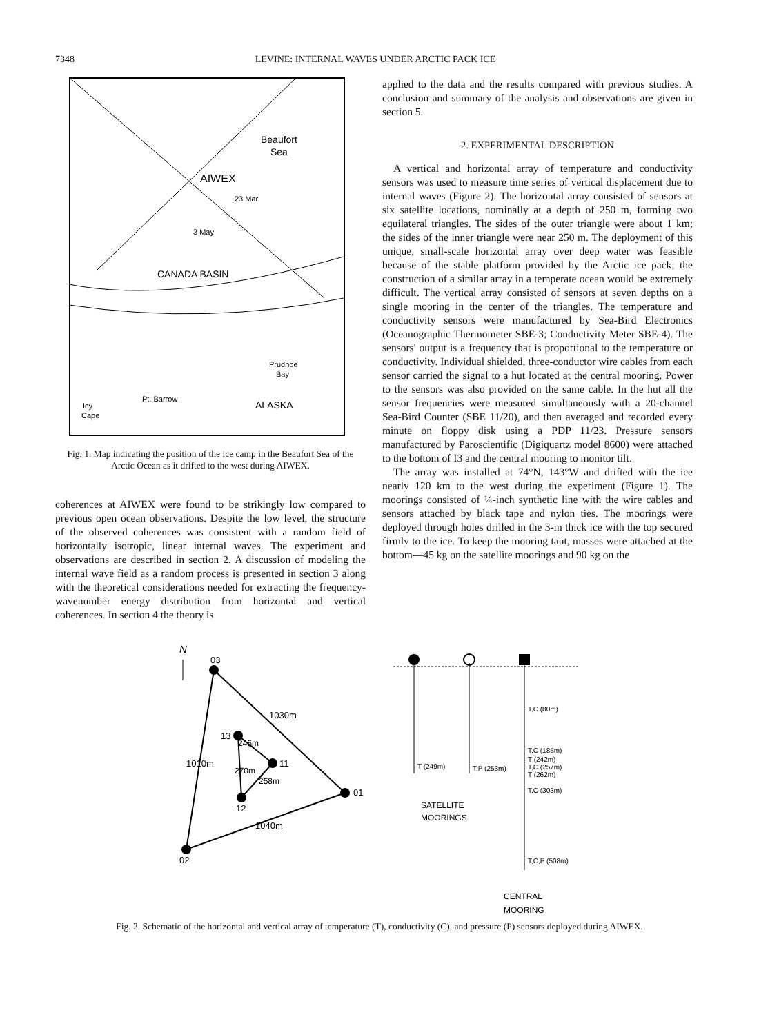7348 LEVINE: INTERNAL WAVES UNDER ARCTIC PACK ICE
Beaufort
Sea
AIWEX
23 Mar.
3 May
CANADA BASIN
Prudhoe
Bay
Pt. Barrow
ALASKA
Icy
Cape
Fig. 1. Map indicating the position of the ice camp in the Beaufort Sea of the Arctic Ocean as it drifted to the west during AIWEX.
coherences at AIWEX were found to be strikingly low compared to previous open ocean observations. Despite the low level, the structure of the observed coherences was consistent with a random field of horizontally isotropic, linear internal waves. The experiment and observations are described in section 2. A discussion of modeling the internal wave field as a random process is presented in section 3 along with the theoretical considerations needed for extracting the frequency-wavenumber energy distribution from horizontal and vertical coherences. In section 4 the theory is
applied to the data and the results compared with previous studies. A conclusion and summary of the analysis and observations are given in section 5.
2. EXPERIMENTAL DESCRIPTION
A vertical and horizontal array of temperature and conductivity sensors was used to measure time series of vertical displacement due to internal waves (Figure 2). The horizontal array consisted of sensors at six satellite locations, nominally at a depth of 250 m, forming two equilateral triangles. The sides of the outer triangle were about 1 km; the sides of the inner triangle were near 250 m. The deployment of this unique, small-scale horizontal array over deep water was feasible because of the stable platform provided by the Arctic ice pack; the construction of a similar array in a temperate ocean would be extremely difficult. The vertical array consisted of sensors at seven depths on a single mooring in the center of the triangles. The temperature and conductivity sensors were manufactured by Sea-Bird Electronics (Oceanographic Thermometer SBE-3; Conductivity Meter SBE-4). The sensors' output is a frequency that is proportional to the temperature or conductivity. Individual shielded, three-conductor wire cables from each sensor carried the signal to a hut located at the central mooring. Power to the sensors was also provided on the same cable. In the hut all the sensor frequencies were measured simultaneously with a 20-channel Sea-Bird Counter (SBE 11/20), and then averaged and recorded every minute on floppy disk using a PDP 11/23. Pressure sensors manufactured by Paroscientific (Digiquartz model 8600) were attached to the bottom of I3 and the central mooring to monitor tilt.
The array was installed at 74°N, 143°W and drifted with the ice nearly 120 km to the west during the experiment (Figure 1). The moorings consisted of ¼-inch synthetic line with the wire cables and sensors attached by black tape and nylon ties. The moorings were deployed through holes drilled in the 3-m thick ice with the top secured firmly to the ice. To keep the mooring taut, masses were attached at the bottom—45 kg on the satellite moorings and 90 kg on the
N
03
02
01
13
11
12
1030m
1040m
1010m
245m
270m
258m
T,C (80m)
T,C (185m)
T (242m)
T,C (257m)
T (262m)
T,C (303m)
T,C,P (508m)
T (249m)
T,P (253m)
SATELLITE
MOORINGS
CENTRAL
MOORING
Fig. 2. Schematic of the horizontal and vertical array of temperature (T), conductivity (C), and pressure (P) sensors deployed during AIWEX.